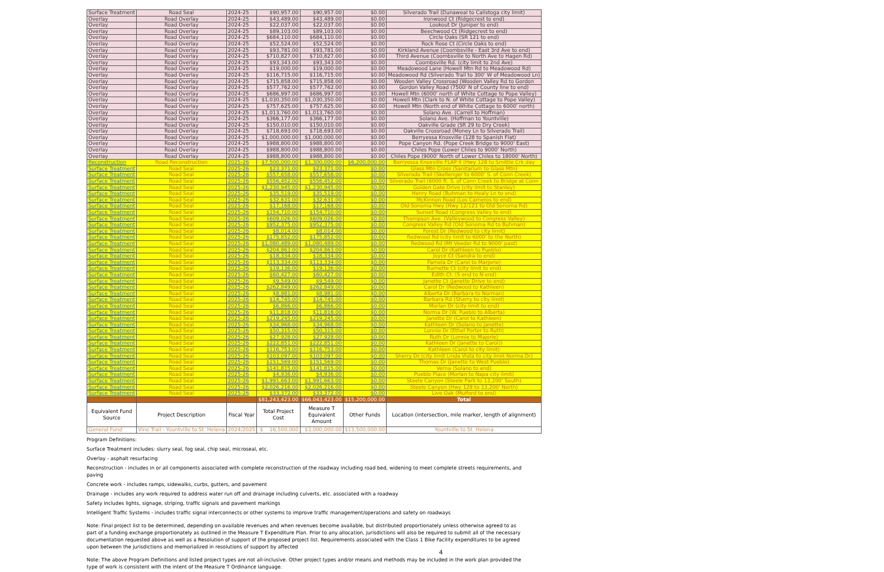| Surface Treatment | Road Seal | 2024-25 | $90,957.00 | $90,957.00 | $0.00 | Silverado Trail (Dunaweal to Calistoga city limit) |
| Overlay | Road Overlay | 2024-25 | $43,489.00 | $43,489.00 | $0.00 | Ironwood Ct (Ridgecrest to end) |
| Overlay | Road Overlay | 2024-25 | $22,037.00 | $22,037.00 | $0.00 | Lookout Dr (Juniper to end) |
| Overlay | Road Overlay | 2024-25 | $89,103.00 | $89,103.00 | $0.00 | Beechwood Ct (Ridgecrest to end) |
| Overlay | Road Overlay | 2024-25 | $684,110.00 | $684,110.00 | $0.00 | Circle Oaks (SR 121 to end) |
| Overlay | Road Overlay | 2024-25 | $52,524.00 | $52,524.00 | $0.00 | Rock Rose Ct (Circle Oaks to end) |
| Overlay | Road Overlay | 2024-25 | $93,781.00 | $93,781.00 | $0.00 | Kirkland Avenue (Coombsville - East 3rd Ave to end) |
| Overlay | Road Overlay | 2024-25 | $710,827.00 | $710,827.00 | $0.00 | Third Avenue (Coombsville to North Ave to Hagen Rd) |
| Overlay | Road Overlay | 2024-25 | $93,343.00 | $93,343.00 | $0.00 | Coombsville Rd. (city limit to 2nd Ave) |
| Overlay | Road Overlay | 2024-25 | $19,000.00 | $19,000.00 | $0.00 | Meadowood Lane (Howell Mtn Rd to Meadowood Rd) |
| Overlay | Road Overlay | 2024-25 | $116,715.00 | $116,715.00 | $0.00 | Meadowood Rd (Silverado Trail to 300' W of Meadowood Ln) |
| Overlay | Road Overlay | 2024-25 | $715,858.00 | $715,858.00 | $0.00 | Wooden Valley Crossroad (Wooden Valley Rd to Gordon |
| Overlay | Road Overlay | 2024-25 | $577,762.00 | $577,762.00 | $0.00 | Gordon Valley Road (7500' N of County line to end) |
| Overlay | Road Overlay | 2024-25 | $686,997.00 | $686,997.00 | $0.00 | Howell Mtn (6000' north of White Cottage to Pope Valley) |
| Overlay | Road Overlay | 2024-25 | $1,030,350.00 | $1,030,350.00 | $0.00 | Howell Mtn (Clark to N. of White Cottage to Pope Valley) |
| Overlay | Road Overlay | 2024-25 | $757,625.00 | $757,625.00 | $0.00 | Howell Mtn (North end of White Cottage to 6000' north) |
| Overlay | Road Overlay | 2024-25 | $1,013,760.00 | $1,013,760.00 | $0.00 | Solano Ave. (Carrell to Hoffman) |
| Overlay | Road Overlay | 2024-25 | $366,177.00 | $366,177.00 | $0.00 | Solano Ave. (Hoffman to Yountville) |
| Overlay | Road Overlay | 2024-25 | $150,010.00 | $150,010.00 | $0.00 | Oakville Grade (SR 29 to Dry Creek) |
| Overlay | Road Overlay | 2024-25 | $718,693.00 | $718,693.00 | $0.00 | Oakville Crossroad (Money Ln to Silverado Trail) |
| Overlay | Road Overlay | 2024-25 | $1,000,000.00 | $1,000,000.00 | $0.00 | Berryessa Knoxville (128 to Spanish Flat) |
| Overlay | Road Overlay | 2024-25 | $988,800.00 | $988,800.00 | $0.00 | Pope Canyon Rd. (Pope Creek Bridge to 9000' East) |
| Overlay | Road Overlay | 2024-25 | $988,800.00 | $988,800.00 | $0.00 | Chiles Pope (Lower Chiles to 9000' North) |
| Overlay | Road Overlay | 2024-25 | $988,800.00 | $988,800.00 | $0.00 | Chiles Pope (9000' North of Lower Chiles to 18000' North) |
| Reconstruction | Road Reconstruction | 2025-26 | $7,500,000.00 | $1,300,000.00 | $6,200,000.00 | Berryessa Knoxville FLAP II (Hwy 128 to Smittle Crk day |
| Surface Treatment | Road Seal | 2025-26 | $23,371.00 | $23,371.00 | $0.00 | Glass Mtn Cross (Sanitarium to Glass Mtn) |
| Surface Treatment | Road Seal | 2025-26 | $557,658.00 | $557,658.00 | $0.00 | Silverado Trail (Skellenger to 6000' S. of Conn Creek) |
| Surface Treatment | Road Seal | 2025-26 | $556,452.00 | $556,452.00 | $0.00 | Silverado Trail (6000 ft. S. of Conn Creek to Bridge at Conn |
| Surface Treatment | Road Seal | 2025-26 | $1,230,945.00 | $1,230,945.00 | $0.00 | Golden Gate Drive (city limit to Stanley) |
| Surface Treatment | Road Seal | 2025-26 | $35,519.00 | $35,519.00 | $0.00 | Henry Road (Buhman to Healy Ln to end) |
| Surface Treatment | Road Seal | 2025-26 | $32,631.00 | $32,631.00 | $0.00 | McKinnon Road (Los Carneros to end) |
| Surface Treatment | Road Seal | 2025-26 | $17,168.00 | $17,168.00 | $0.00 | Old Sonoma Hwy (Hwy 12/121 to Old Sonoma Rd) |
| Surface Treatment | Road Seal | 2025-26 | $154,710.00 | $154,710.00 | $0.00 | Sunset Road (Congress Valley to end) |
| Surface Treatment | Road Seal | 2025-26 | $609,026.00 | $609,026.00 | $0.00 | Thompson Ave. (Valleywood to Congress Valley) |
| Surface Treatment | Road Seal | 2025-26 | $952,375.00 | $952,375.00 | $0.00 | Congress Valley Rd (Old Sonoma Rd to Buhman) |
| Surface Treatment | Road Seal | 2025-26 | $8,014.00 | $8,014.00 | $0.00 | Forest Dr (Redwood to city limit) |
| Surface Treatment | Road Seal | 2025-26 | $175,852.00 | $175,852.00 | $0.00 | Redwood Rd (city limit to 6000' to the North) |
| Surface Treatment | Road Seal | 2025-26 | $1,080,489.00 | $1,080,489.00 | $0.00 | Redwood Rd (Mt Veeder Rd to 9000' past) |
| Surface Treatment | Road Seal | 2025-26 | $204,863.00 | $204,863.00 | $0.00 | Carol Dr (Kathleen to Pueblo) |
| Surface Treatment | Road Seal | 2025-26 | $18,334.00 | $18,334.00 | $0.00 | Joyce Ct (Sandra to end) |
| Surface Treatment | Road Seal | 2025-26 | $113,334.00 | $113,334.00 | $0.00 | Pamela Dr (Carol to Marjorie) |
| Surface Treatment | Road Seal | 2025-26 | $19,136.00 | $19,136.00 | $0.00 | Burnette Ct (city limit to end) |
| Surface Treatment | Road Seal | 2025-26 | $60,427.00 | $60,427.00 | $0.00 | Edith Ct. (S end to N end) |
| Surface Treatment | Road Seal | 2025-26 | $9,549.00 | $9,549.00 | $0.00 | Janette Ct (Janette Drive to end) |
| Surface Treatment | Road Seal | 2025-26 | $262,849.00 | $262,849.00 | $0.00 | Carol Dr (Redwood to Kathleen) |
| Surface Treatment | Road Seal | 2025-26 | $8,981.00 | $8,981.00 | $0.00 | Alberta Dr (Barbara to Norman) |
| Surface Treatment | Road Seal | 2025-26 | $14,745.00 | $14,745.00 | $0.00 | Barbara Rd (Sherry to city limit) |
| Surface Treatment | Road Seal | 2025-26 | $6,866.00 | $6,866.00 | $0.00 | Morlan Dr (city limit to end) |
| Surface Treatment | Road Seal | 2025-26 | $11,818.00 | $11,818.00 | $0.00 | Norma Dr (W. Pueblo to Alberta) |
| Surface Treatment | Road Seal | 2025-26 | $219,245.00 | $219,245.00 | $0.00 | Janette Dr (Carol to Kathleen) |
| Surface Treatment | Road Seal | 2025-26 | $34,968.00 | $34,968.00 | $0.00 | Kathleen Dr (Solano to Janette) |
| Surface Treatment | Road Seal | 2025-26 | $50,315.00 | $50,315.00 | $0.00 | Lonnie Dr (Ethel Porter to Ruth) |
| Surface Treatment | Road Seal | 2025-26 | $27,928.00 | $27,928.00 | $0.00 | Ruth Dr (Lonnie to Majorie) |
| Surface Treatment | Road Seal | 2025-26 | $222,851.00 | $222,851.00 | $0.00 | Kathleen Dr (Janette to Carol)) |
| Surface Treatment | Road Seal | 2025-26 | $116,753.00 | $116,753.00 | $0.00 | Kathleen (Carol to city limit) |
| Surface Treatment | Road Seal | 2025-26 | $103,097.00 | $103,097.00 | $0.00 | Sherry Dr (city limit Linda Vista to city limit Norma Dr) |
| Surface Treatment | Road Seal | 2025-26 | $151,569.00 | $151,569.00 | $0.00 | Thomas Dr (Janette to West Pueblo) |
| Surface Treatment | Road Seal | 2025-26 | $141,815.00 | $141,815.00 | $0.00 | Verna (Solano to end) |
| Surface Treatment | Road Seal | 2025-26 | $4,936.00 | $4,936.00 | $0.00 | Pueblo Place (Morlan to Napa city limit) |
| Surface Treatment | Road Seal | 2025-26 | $1,991,663.00 | $1,991,663.00 | $0.00 | Steele Canyon (Steele Park to 13,200' South) |
| Surface Treatment | Road Seal | 2025-26 | $2,026,216.00 | $2,026,216.00 | $0.00 | Steele Canyon (Hwy 128 to 13,200' North) |
| Surface Treatment | Road Seal | 2025-26 | $33,372.00 | $33,372.00 | $0.00 | Live Oak (Mulford to end) |
| | | | $81,243,423.00 | $66,043,423.00 | $15,200,000.00 | Total |
| Equivalent Fund Source | Project Description | Fiscal Year | Total Project Cost | Measure T Equivalent Amount | Other Funds | Location (intersection, mile marker, length of alignment) |
| General Fund | Vine Trail - Yountville to St. Helena | 2024/2025 | $ 16,500,000 | $3,000,000.00 | $13,500,000.00 | Yountville to St. Helena |
Program Definitions:
Surface Treatment includes: slurry seal, fog seal, chip seal, microseal, etc.
Overlay - asphalt resurfacing
Reconstruction - includes in or all components associated with complete reconstruction of the roadway including road bed, widening to meet complete streets requirements, and paving
Concrete work - includes ramps, sidewalks, curbs, gutters, and pavement
Drainage - includes any work required to address water run off and drainage including culverts, etc. associated with a roadway
Safety includes lights, signage, striping, traffic signals and pavement markings
Intelligent Traffic Systems - includes traffic signal interconnects or other systems to improve traffic management/operations and safety on roadways
Note: Final project list to be determined, depending on available revenues and when revenues become available, but distributed proportionately unless otherwise agreed to as part of a funding exchange proportionately as outlined in the Measure T Expenditure Plan. Prior to any allocation, jurisdictions will also be required to submit all of the necessary documentation requested above as well as a Resolution of support of the proposed project list. Requirements associated with the Class 1 Bike Facility expenditures to be agreed upon between the jurisdictions and memorialized in resolutions of support by affected
Note: The above Program Definitions and listed project types are not all-inclusive. Other project types and/or means and methods may be included in the work plan provided the type of work is consistent with the intent of the Measure T Ordinance language.
4